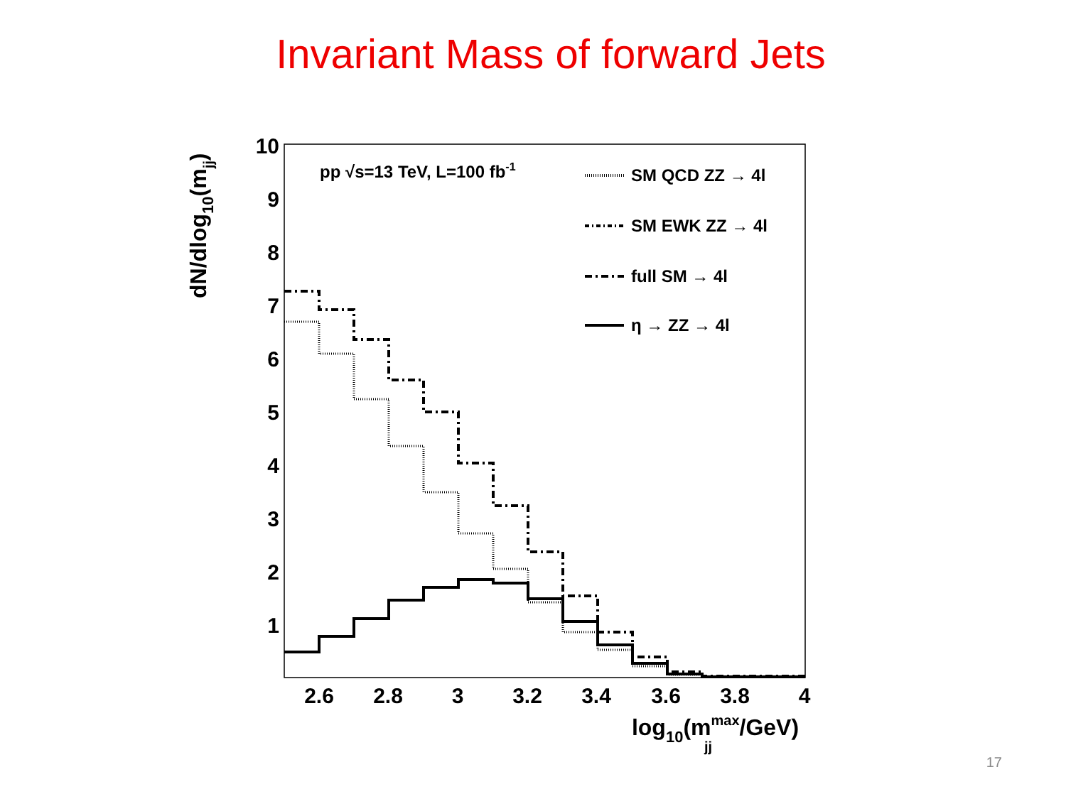Invariant Mass of forward Jets
10
9
8
7
6
5
4
3
2
1
2.6
2.8
3
3.2
3.4
3.6
3.8
4
log10(mmax/GeV) jj
dN/dlog10(mjj)
pp √s=13 TeV, L=100 fb-1
SM QCD ZZ → 4l
SM EWK ZZ → 4l
full SM → 4l
η → ZZ → 4l
17